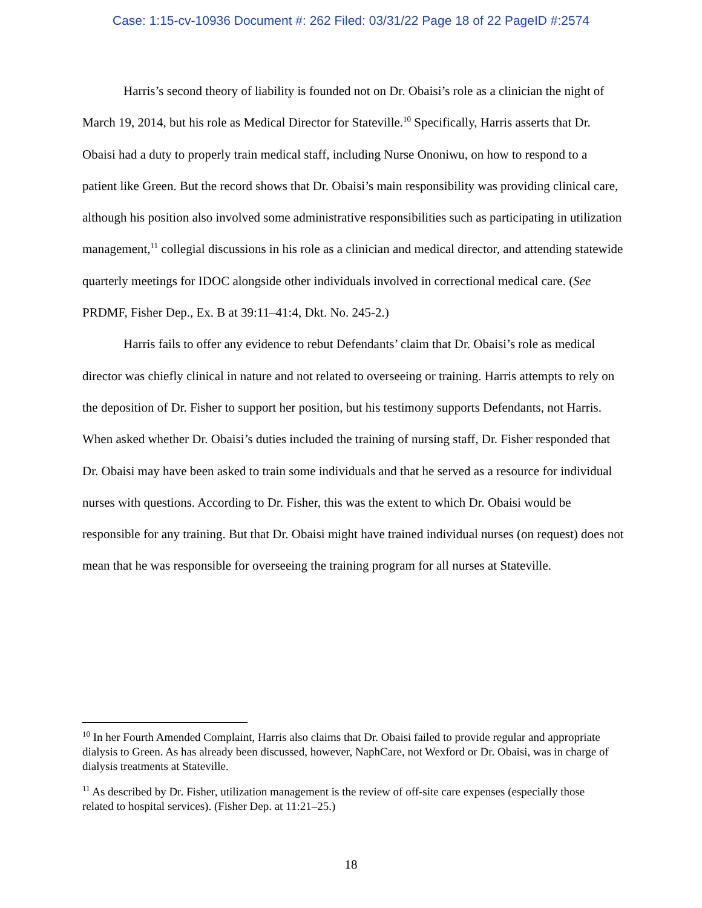Case: 1:15-cv-10936 Document #: 262 Filed: 03/31/22 Page 18 of 22 PageID #:2574
Harris’s second theory of liability is founded not on Dr. Obaisi’s role as a clinician the night of March 19, 2014, but his role as Medical Director for Stateville.<sup>10</sup> Specifically, Harris asserts that Dr. Obaisi had a duty to properly train medical staff, including Nurse Ononiwu, on how to respond to a patient like Green. But the record shows that Dr. Obaisi’s main responsibility was providing clinical care, although his position also involved some administrative responsibilities such as participating in utilization management,<sup>11</sup> collegial discussions in his role as a clinician and medical director, and attending statewide quarterly meetings for IDOC alongside other individuals involved in correctional medical care. (See PRDMF, Fisher Dep., Ex. B at 39:11–41:4, Dkt. No. 245-2.)
Harris fails to offer any evidence to rebut Defendants’ claim that Dr. Obaisi’s role as medical director was chiefly clinical in nature and not related to overseeing or training. Harris attempts to rely on the deposition of Dr. Fisher to support her position, but his testimony supports Defendants, not Harris. When asked whether Dr. Obaisi’s duties included the training of nursing staff, Dr. Fisher responded that Dr. Obaisi may have been asked to train some individuals and that he served as a resource for individual nurses with questions. According to Dr. Fisher, this was the extent to which Dr. Obaisi would be responsible for any training. But that Dr. Obaisi might have trained individual nurses (on request) does not mean that he was responsible for overseeing the training program for all nurses at Stateville.
<sup>10</sup> In her Fourth Amended Complaint, Harris also claims that Dr. Obaisi failed to provide regular and appropriate dialysis to Green. As has already been discussed, however, NaphCare, not Wexford or Dr. Obaisi, was in charge of dialysis treatments at Stateville.
<sup>11</sup> As described by Dr. Fisher, utilization management is the review of off-site care expenses (especially those related to hospital services). (Fisher Dep. at 11:21–25.)
18